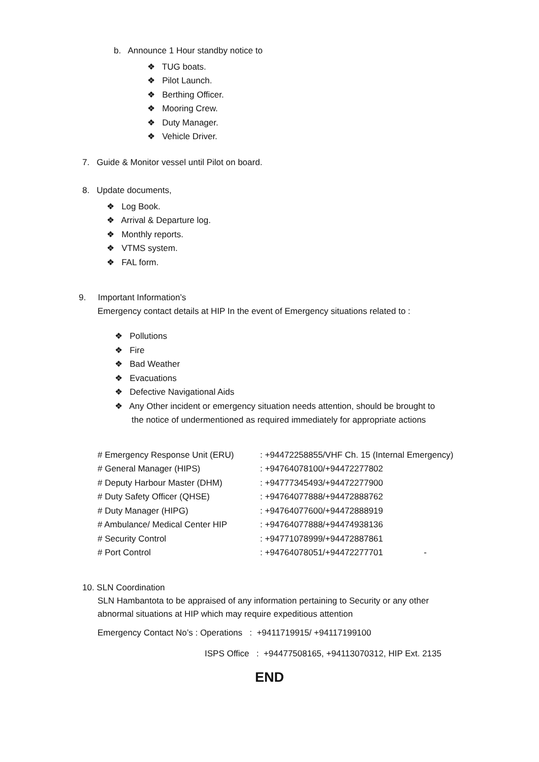b. Announce 1 Hour standby notice to
❖ TUG boats.
❖ Pilot Launch.
❖ Berthing Officer.
❖ Mooring Crew.
❖ Duty Manager.
❖ Vehicle Driver.
7. Guide & Monitor vessel until Pilot on board.
8. Update documents,
❖ Log Book.
❖ Arrival & Departure log.
❖ Monthly reports.
❖ VTMS system.
❖ FAL form.
9. Important Information’s
Emergency contact details at HIP In the event of Emergency situations related to :
❖ Pollutions
❖ Fire
❖ Bad Weather
❖ Evacuations
❖ Defective Navigational Aids
❖ Any Other incident or emergency situation needs attention, should be brought to
the notice of undermentioned as required immediately for appropriate actions
| # Emergency Response Unit (ERU) | : +94472258855/VHF Ch. 15 (Internal Emergency) |
| # General Manager (HIPS) | : +94764078100/+94472277802 |
| # Deputy Harbour Master (DHM) | : +94777345493/+94472277900 |
| # Duty Safety Officer (QHSE) | : +94764077888/+94472888762 |
| # Duty Manager (HIPG) | : +94764077600/+94472888919 |
| # Ambulance/ Medical Center HIP | : +94764077888/+94474938136 |
| # Security Control | : +94771078999/+94472887861 |
| # Port Control | : +94764078051/+94472277701 - |
10. SLN Coordination
SLN Hambantota to be appraised of any information pertaining to Security or any other
abnormal situations at HIP which may require expeditious attention
Emergency Contact No’s : Operations : +9411719915/ +94117199100
ISPS Office : +94477508165, +94113070312, HIP Ext. 2135
END